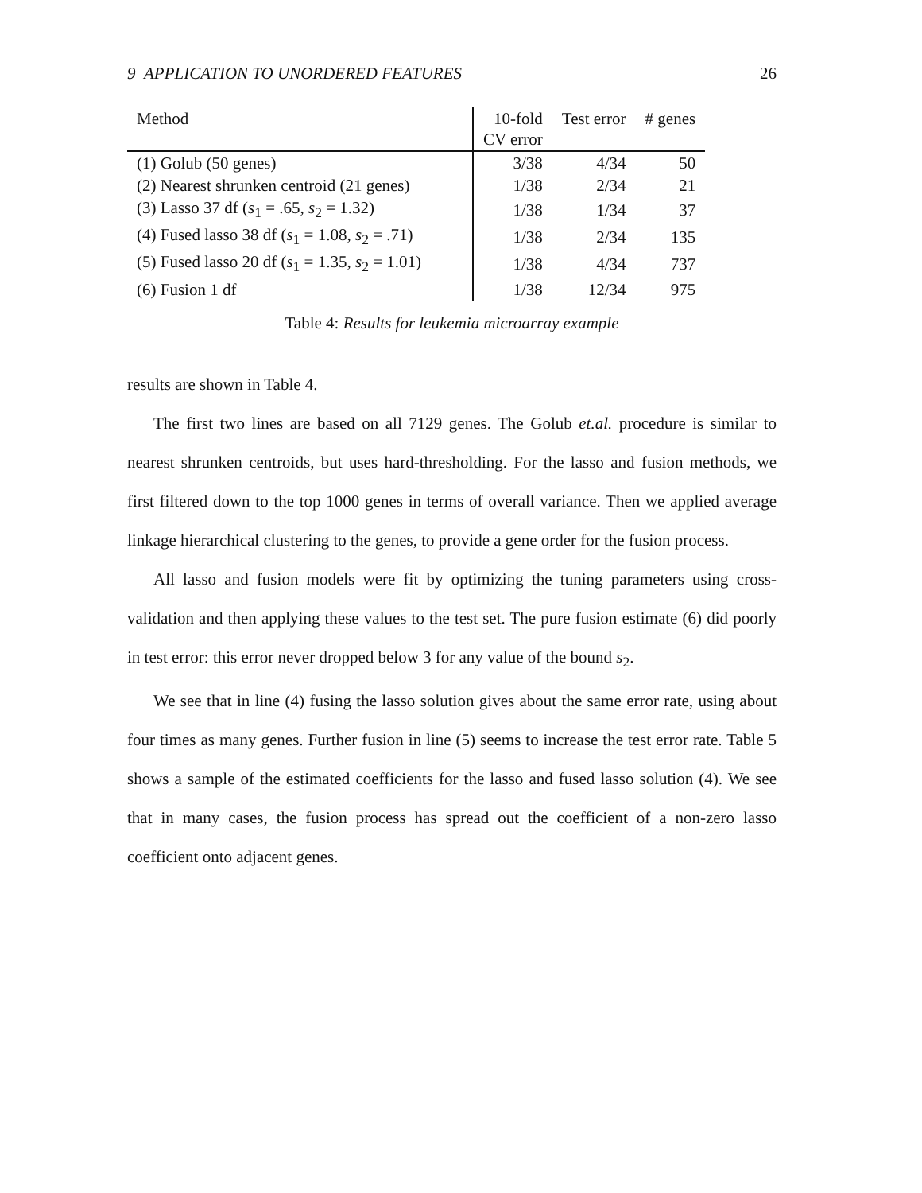9 APPLICATION TO UNORDERED FEATURES 26
| Method | 10-fold CV error | Test error | # genes |
| --- | --- | --- | --- |
| (1) Golub (50 genes) | 3/38 | 4/34 | 50 |
| (2) Nearest shrunken centroid (21 genes) | 1/38 | 2/34 | 21 |
| (3) Lasso 37 df ( s<sub>1</sub> = .65, s<sub>2</sub> = 1.32) | 1/38 | 1/34 | 37 |
| (4) Fused lasso 38 df ( s<sub>1</sub> = 1.08, s<sub>2</sub> = .71) | 1/38 | 2/34 | 135 |
| (5) Fused lasso 20 df ( s<sub>1</sub> = 1.35, s<sub>2</sub> = 1.01) | 1/38 | 4/34 | 737 |
| (6) Fusion 1 df | 1/38 | 12/34 | 975 |
Table 4: Results for leukemia microarray example
results are shown in Table 4.
The first two lines are based on all 7129 genes. The Golub et.al. procedure is similar to nearest shrunken centroids, but uses hard-thresholding. For the lasso and fusion methods, we first filtered down to the top 1000 genes in terms of overall variance. Then we applied average linkage hierarchical clustering to the genes, to provide a gene order for the fusion process.
All lasso and fusion models were fit by optimizing the tuning parameters using cross-validation and then applying these values to the test set. The pure fusion estimate (6) did poorly in test error: this error never dropped below 3 for any value of the bound s<sub>2</sub>.
We see that in line (4) fusing the lasso solution gives about the same error rate, using about four times as many genes. Further fusion in line (5) seems to increase the test error rate. Table 5 shows a sample of the estimated coefficients for the lasso and fused lasso solution (4). We see that in many cases, the fusion process has spread out the coefficient of a non-zero lasso coefficient onto adjacent genes.